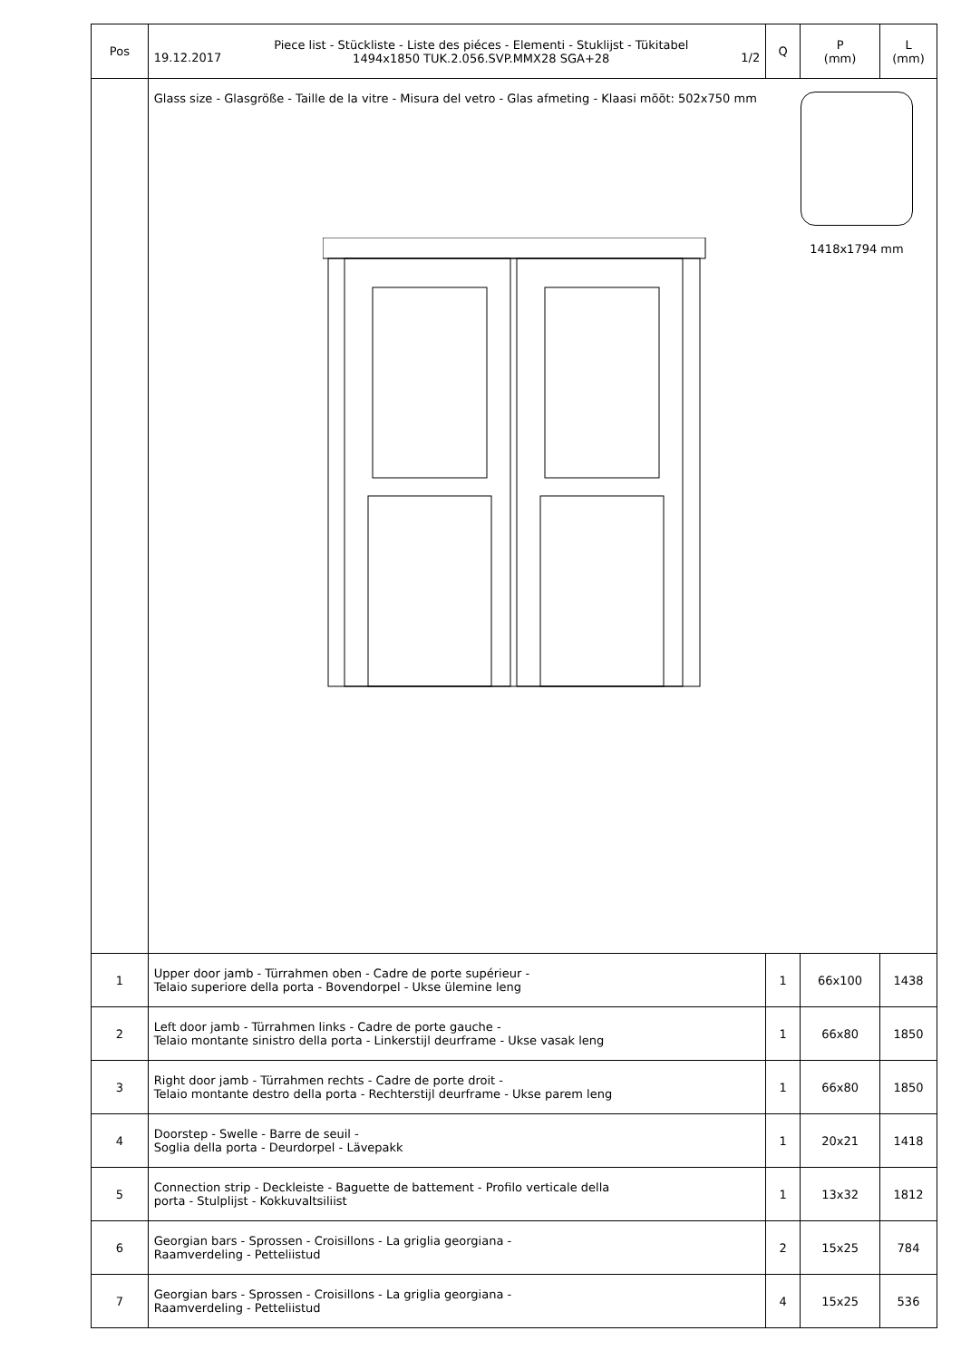| Pos | 19.12.2017 1/2 Piece list - Stückliste - Liste des piéces - Elementi - Stuklijst - Tükitabel 1494x1850 TUK.2.056.SVP.MMX28 SGA+28 | Q | P (mm) | L (mm) |
| --- | --- | --- | --- | --- |
| | Glass size - Glasgröße - Taille de la vitre - Misura del vetro - Glas afmeting - Klaasi mõõt: 502x750 mm 1418x1794 mm | | | |
| 1 | Upper door jamb - Türrahmen oben - Cadre de porte supérieur - Telaio superiore della porta - Bovendorpel - Ukse ülemine leng | 1 | 66x100 | 1438 |
| 2 | Left door jamb - Türrahmen links - Cadre de porte gauche - Telaio montante sinistro della porta - Linkerstijl deurframe - Ukse vasak leng | 1 | 66x80 | 1850 |
| 3 | Right door jamb - Türrahmen rechts - Cadre de porte droit - Telaio montante destro della porta - Rechterstijl deurframe - Ukse parem leng | 1 | 66x80 | 1850 |
| 4 | Doorstep - Swelle - Barre de seuil - Soglia della porta - Deurdorpel - Lävepakk | 1 | 20x21 | 1418 |
| 5 | Connection strip - Deckleiste - Baguette de battement - Profilo verticale della porta - Stulplijst - Kokkuvaltsiliist | 1 | 13x32 | 1812 |
| 6 | Georgian bars - Sprossen - Croisillons - La griglia georgiana - Raamverdeling - Petteliistud | 2 | 15x25 | 784 |
| 7 | Georgian bars - Sprossen - Croisillons - La griglia georgiana - Raamverdeling - Petteliistud | 4 | 15x25 | 536 |